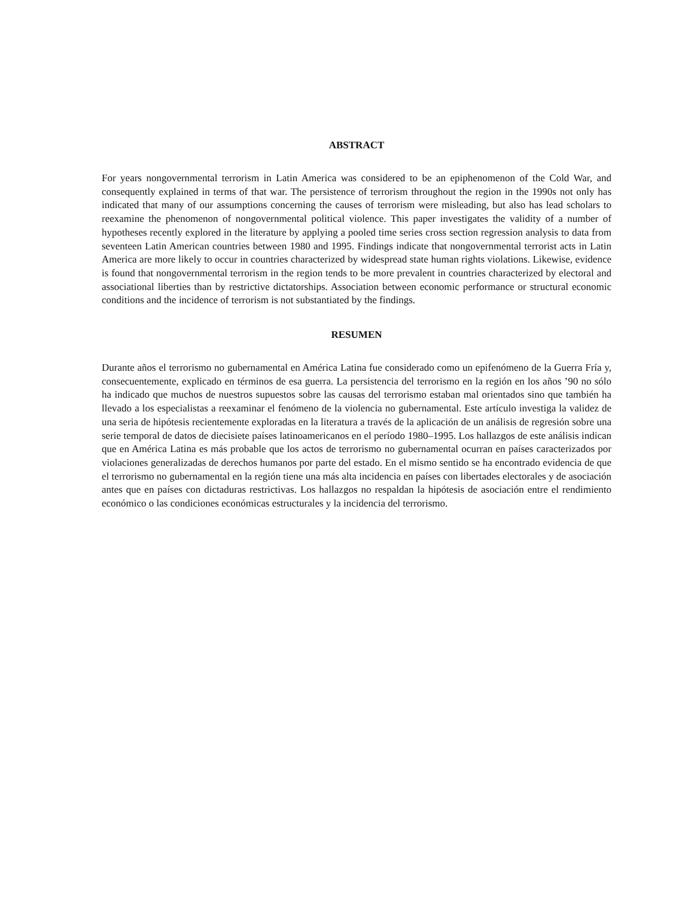ABSTRACT
For years nongovernmental terrorism in Latin America was considered to be an epiphenomenon of the Cold War, and consequently explained in terms of that war. The persistence of terrorism throughout the region in the 1990s not only has indicated that many of our assumptions concerning the causes of terrorism were misleading, but also has lead scholars to reexamine the phenomenon of nongovernmental political violence. This paper investigates the validity of a number of hypotheses recently explored in the literature by applying a pooled time series cross section regression analysis to data from seventeen Latin American countries between 1980 and 1995. Findings indicate that nongovernmental terrorist acts in Latin America are more likely to occur in countries characterized by widespread state human rights violations. Likewise, evidence is found that nongovernmental terrorism in the region tends to be more prevalent in countries characterized by electoral and associational liberties than by restrictive dictatorships. Association between economic performance or structural economic conditions and the incidence of terrorism is not substantiated by the findings.
RESUMEN
Durante años el terrorismo no gubernamental en América Latina fue considerado como un epifenómeno de la Guerra Fría y, consecuentemente, explicado en términos de esa guerra. La persistencia del terrorismo en la región en los años ’90 no sólo ha indicado que muchos de nuestros supuestos sobre las causas del terrorismo estaban mal orientados sino que también ha llevado a los especialistas a reexaminar el fenómeno de la violencia no gubernamental. Este artículo investiga la validez de una seria de hipótesis recientemente exploradas en la literatura a través de la aplicación de un análisis de regresión sobre una serie temporal de datos de diecisiete países latinoamericanos en el período 1980–1995. Los hallazgos de este análisis indican que en América Latina es más probable que los actos de terrorismo no gubernamental ocurran en países caracterizados por violaciones generalizadas de derechos humanos por parte del estado. En el mismo sentido se ha encontrado evidencia de que el terrorismo no gubernamental en la región tiene una más alta incidencia en países con libertades electorales y de asociación antes que en países con dictaduras restrictivas. Los hallazgos no respaldan la hipótesis de asociación entre el rendimiento económico o las condiciones económicas estructurales y la incidencia del terrorismo.